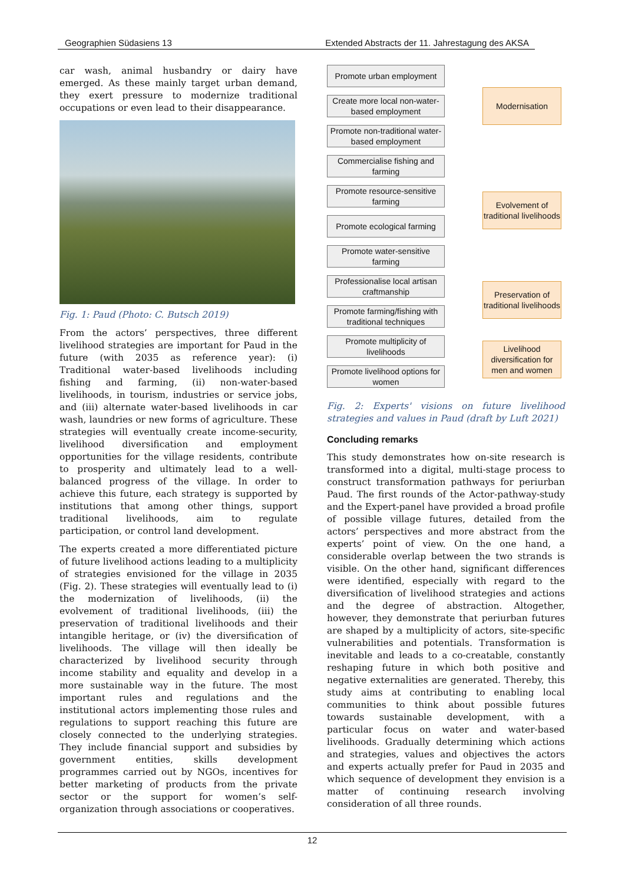Geographien Südasiens 13 Extended Abstracts der 11. Jahrestagung des AKSA
car wash, animal husbandry or dairy have emerged. As these mainly target urban demand, they exert pressure to modernize traditional occupations or even lead to their disappearance.
Fig. 1: Paud (Photo: C. Butsch 2019)
From the actors’ perspectives, three different livelihood strategies are important for Paud in the future (with 2035 as reference year): (i) Traditional water-based livelihoods including fishing and farming, (ii) non-water-based livelihoods, in tourism, industries or service jobs, and (iii) alternate water-based livelihoods in car wash, laundries or new forms of agriculture. These strategies will eventually create income-security, livelihood diversification and employment opportunities for the village residents, contribute to prosperity and ultimately lead to a well-balanced progress of the village. In order to achieve this future, each strategy is supported by institutions that among other things, support traditional livelihoods, aim to regulate participation, or control land development.
The experts created a more differentiated picture of future livelihood actions leading to a multiplicity of strategies envisioned for the village in 2035 (Fig. 2). These strategies will eventually lead to (i) the modernization of livelihoods, (ii) the evolvement of traditional livelihoods, (iii) the preservation of traditional livelihoods and their intangible heritage, or (iv) the diversification of livelihoods. The village will then ideally be characterized by livelihood security through income stability and equality and develop in a more sustainable way in the future. The most important rules and regulations and the institutional actors implementing those rules and regulations to support reaching this future are closely connected to the underlying strategies. They include financial support and subsidies by government entities, skills development programmes carried out by NGOs, incentives for better marketing of products from the private sector or the support for women’s self-organization through associations or cooperatives.
Promote urban employment
Create more local non-water-based employment
Promote non-traditional water-based employment
Commercialise fishing and farming
Promote resource-sensitive farming
Promote ecological farming
Promote water-sensitive farming
Professionalise local artisan craftmanship
Promote farming/fishing with traditional techniques
Promote multiplicity of livelihoods
Promote livelihood options for women
Modernisation
Evolvement of traditional livelihoods
Preservation of traditional livelihoods
Livelihood diversification for men and women
Fig. 2: Experts' visions on future livelihood strategies and values in Paud (draft by Luft 2021)
Concluding remarks
This study demonstrates how on-site research is transformed into a digital, multi-stage process to construct transformation pathways for periurban Paud. The first rounds of the Actor-pathway-study and the Expert-panel have provided a broad profile of possible village futures, detailed from the actors’ perspectives and more abstract from the experts’ point of view. On the one hand, a considerable overlap between the two strands is visible. On the other hand, significant differences were identified, especially with regard to the diversification of livelihood strategies and actions and the degree of abstraction. Altogether, however, they demonstrate that periurban futures are shaped by a multiplicity of actors, site-specific vulnerabilities and potentials. Transformation is inevitable and leads to a co-creatable, constantly reshaping future in which both positive and negative externalities are generated. Thereby, this study aims at contributing to enabling local communities to think about possible futures towards sustainable development, with a particular focus on water and water-based livelihoods. Gradually determining which actions and strategies, values and objectives the actors and experts actually prefer for Paud in 2035 and which sequence of development they envision is a matter of continuing research involving consideration of all three rounds.
12